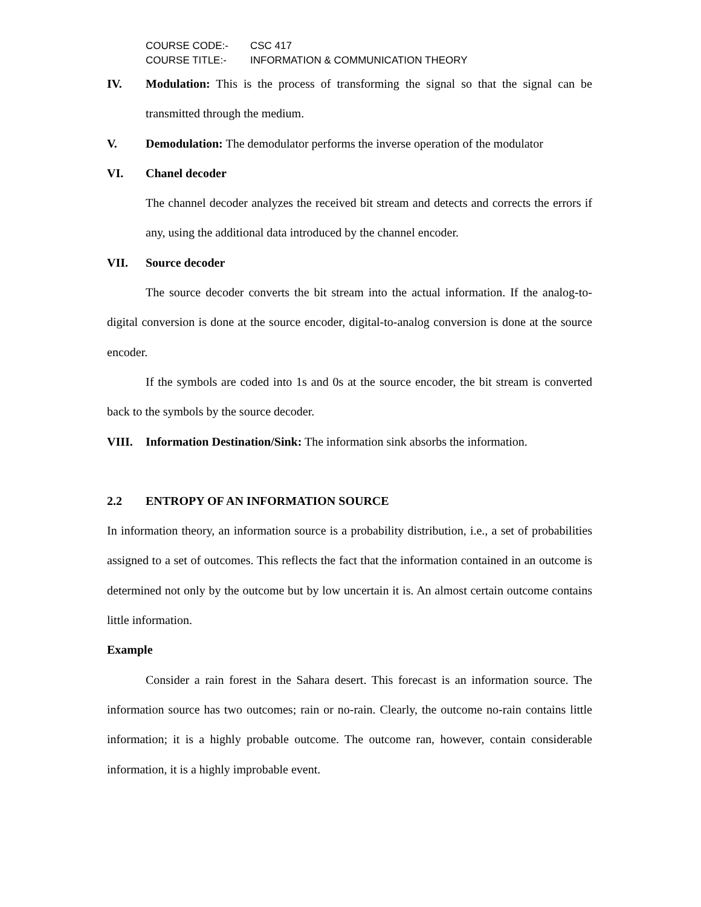COURSE CODE:- CSC 417
COURSE TITLE:- INFORMATION & COMMUNICATION THEORY
IV. Modulation: This is the process of transforming the signal so that the signal can be transmitted through the medium.
V. Demodulation: The demodulator performs the inverse operation of the modulator
VI. Chanel decoder
The channel decoder analyzes the received bit stream and detects and corrects the errors if any, using the additional data introduced by the channel encoder.
VII. Source decoder
The source decoder converts the bit stream into the actual information. If the analog-to-digital conversion is done at the source encoder, digital-to-analog conversion is done at the source encoder.
If the symbols are coded into 1s and 0s at the source encoder, the bit stream is converted back to the symbols by the source decoder.
VIII. Information Destination/Sink: The information sink absorbs the information.
2.2 ENTROPY OF AN INFORMATION SOURCE
In information theory, an information source is a probability distribution, i.e., a set of probabilities assigned to a set of outcomes. This reflects the fact that the information contained in an outcome is determined not only by the outcome but by low uncertain it is. An almost certain outcome contains little information.
Example
Consider a rain forest in the Sahara desert. This forecast is an information source. The information source has two outcomes; rain or no-rain. Clearly, the outcome no-rain contains little information; it is a highly probable outcome. The outcome ran, however, contain considerable information, it is a highly improbable event.